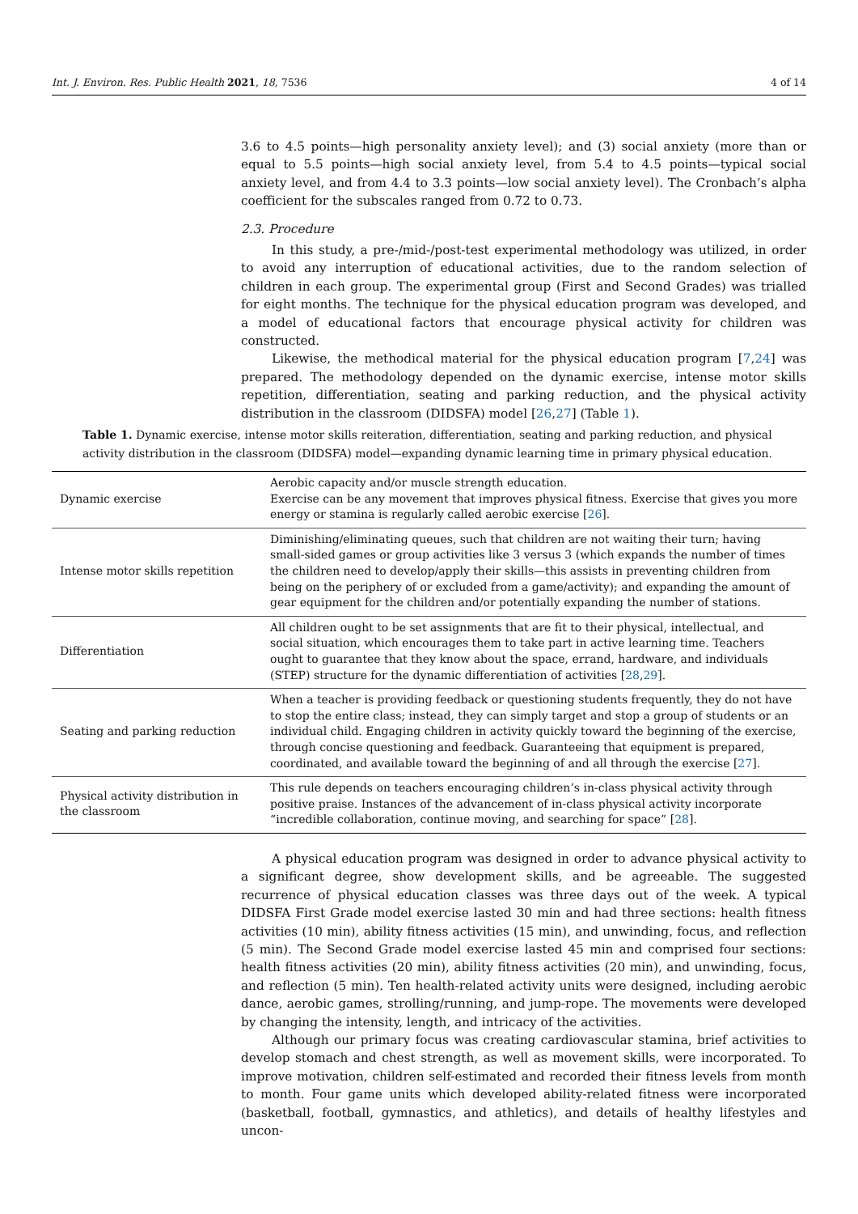Int. J. Environ. Res. Public Health 2021, 18, 7536 4 of 14
3.6 to 4.5 points—high personality anxiety level); and (3) social anxiety (more than or equal to 5.5 points—high social anxiety level, from 5.4 to 4.5 points—typical social anxiety level, and from 4.4 to 3.3 points—low social anxiety level). The Cronbach’s alpha coefficient for the subscales ranged from 0.72 to 0.73.
2.3. Procedure
In this study, a pre-/mid-/post-test experimental methodology was utilized, in order to avoid any interruption of educational activities, due to the random selection of children in each group. The experimental group (First and Second Grades) was trialled for eight months. The technique for the physical education program was developed, and a model of educational factors that encourage physical activity for children was constructed.
Likewise, the methodical material for the physical education program [7,24] was prepared. The methodology depended on the dynamic exercise, intense motor skills repetition, differentiation, seating and parking reduction, and the physical activity distribution in the classroom (DIDSFA) model [26,27] (Table 1).
Table 1. Dynamic exercise, intense motor skills reiteration, differentiation, seating and parking reduction, and physical activity distribution in the classroom (DIDSFA) model—expanding dynamic learning time in primary physical education.
| Dynamic exercise | Aerobic capacity and/or muscle strength education. Exercise can be any movement that improves physical fitness. Exercise that gives you more energy or stamina is regularly called aerobic exercise [ 26 ]. |
| Intense motor skills repetition | Diminishing/eliminating queues, such that children are not waiting their turn; having small-sided games or group activities like 3 versus 3 (which expands the number of times the children need to develop/apply their skills—this assists in preventing children from being on the periphery of or excluded from a game/activity); and expanding the amount of gear equipment for the children and/or potentially expanding the number of stations. |
| Differentiation | All children ought to be set assignments that are fit to their physical, intellectual, and social situation, which encourages them to take part in active learning time. Teachers ought to guarantee that they know about the space, errand, hardware, and individuals (STEP) structure for the dynamic differentiation of activities [ 28 , 29 ]. |
| Seating and parking reduction | When a teacher is providing feedback or questioning students frequently, they do not have to stop the entire class; instead, they can simply target and stop a group of students or an individual child. Engaging children in activity quickly toward the beginning of the exercise, through concise questioning and feedback. Guaranteeing that equipment is prepared, coordinated, and available toward the beginning of and all through the exercise [ 27 ]. |
| Physical activity distribution in the classroom | This rule depends on teachers encouraging children’s in-class physical activity through positive praise. Instances of the advancement of in-class physical activity incorporate “incredible collaboration, continue moving, and searching for space” [ 28 ]. |
A physical education program was designed in order to advance physical activity to a significant degree, show development skills, and be agreeable. The suggested recurrence of physical education classes was three days out of the week. A typical DIDSFA First Grade model exercise lasted 30 min and had three sections: health fitness activities (10 min), ability fitness activities (15 min), and unwinding, focus, and reflection (5 min). The Second Grade model exercise lasted 45 min and comprised four sections: health fitness activities (20 min), ability fitness activities (20 min), and unwinding, focus, and reflection (5 min). Ten health-related activity units were designed, including aerobic dance, aerobic games, strolling/running, and jump-rope. The movements were developed by changing the intensity, length, and intricacy of the activities.
Although our primary focus was creating cardiovascular stamina, brief activities to develop stomach and chest strength, as well as movement skills, were incorporated. To improve motivation, children self-estimated and recorded their fitness levels from month to month. Four game units which developed ability-related fitness were incorporated (basketball, football, gymnastics, and athletics), and details of healthy lifestyles and uncon-